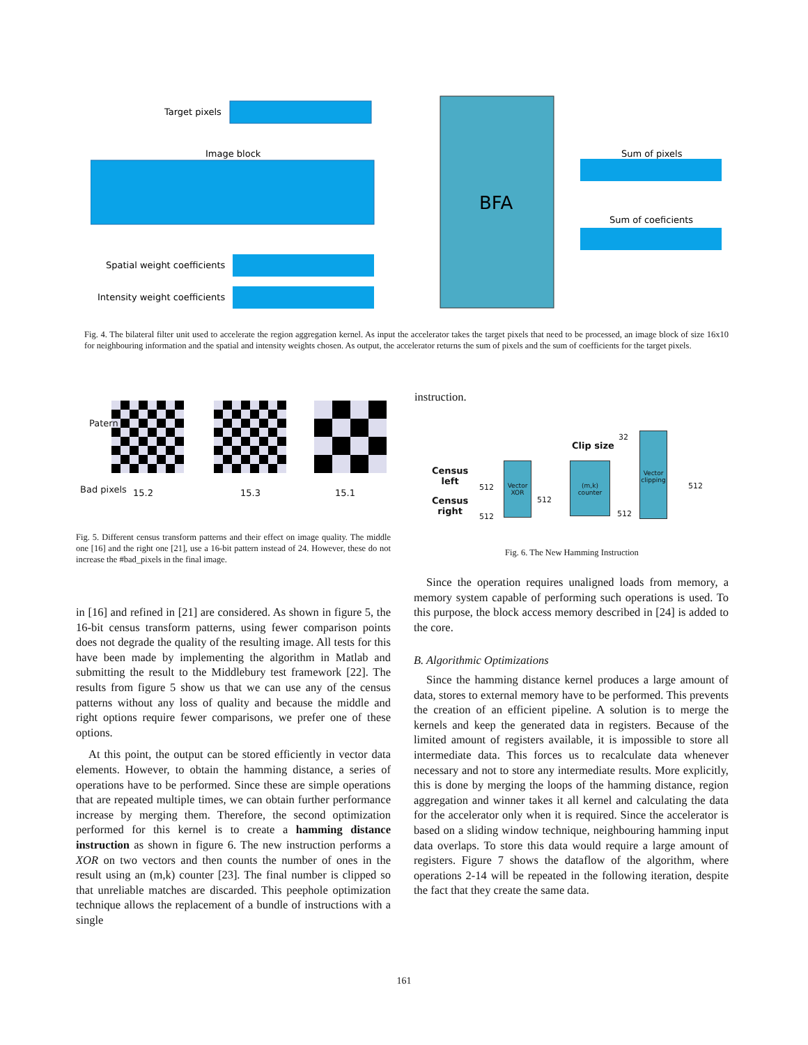Target pixels
Image block
Spatial weight coefficients
Intensity weight coefficients
Sum of pixels
Sum of coeficients
BFA
Fig. 4. The bilateral filter unit used to accelerate the region aggregation kernel. As input the accelerator takes the target pixels that need to be processed, an image block of size 16x10 for neighbouring information and the spatial and intensity weights chosen. As output, the accelerator returns the sum of pixels and the sum of coefficients for the target pixels.
Patern
Bad pixels 15.2 15.3 15.1
Fig. 5. Different census transform patterns and their effect on image quality. The middle one [16] and the right one [21], use a 16-bit pattern instead of 24. However, these do not increase the #bad_pixels in the final image.
instruction.
Vector XOR
(m,k) counter
Vector clipping
Census
left
Census
right
Clip size
32
512
512
512
512
512
Fig. 6. The New Hamming Instruction
in [16] and refined in [21] are considered. As shown in figure 5, the 16-bit census transform patterns, using fewer comparison points does not degrade the quality of the resulting image. All tests for this have been made by implementing the algorithm in Matlab and submitting the result to the Middlebury test framework [22]. The results from figure 5 show us that we can use any of the census patterns without any loss of quality and because the middle and right options require fewer comparisons, we prefer one of these options.
At this point, the output can be stored efficiently in vector data elements. However, to obtain the hamming distance, a series of operations have to be performed. Since these are simple operations that are repeated multiple times, we can obtain further performance increase by merging them. Therefore, the second optimization performed for this kernel is to create a hamming distance instruction as shown in figure 6. The new instruction performs a XOR on two vectors and then counts the number of ones in the result using an (m,k) counter [23]. The final number is clipped so that unreliable matches are discarded. This peephole optimization technique allows the replacement of a bundle of instructions with a single
Since the operation requires unaligned loads from memory, a memory system capable of performing such operations is used. To this purpose, the block access memory described in [24] is added to the core.
B. Algorithmic Optimizations
Since the hamming distance kernel produces a large amount of data, stores to external memory have to be performed. This prevents the creation of an efficient pipeline. A solution is to merge the kernels and keep the generated data in registers. Because of the limited amount of registers available, it is impossible to store all intermediate data. This forces us to recalculate data whenever necessary and not to store any intermediate results. More explicitly, this is done by merging the loops of the hamming distance, region aggregation and winner takes it all kernel and calculating the data for the accelerator only when it is required. Since the accelerator is based on a sliding window technique, neighbouring hamming input data overlaps. To store this data would require a large amount of registers. Figure 7 shows the dataflow of the algorithm, where operations 2-14 will be repeated in the following iteration, despite the fact that they create the same data.
161